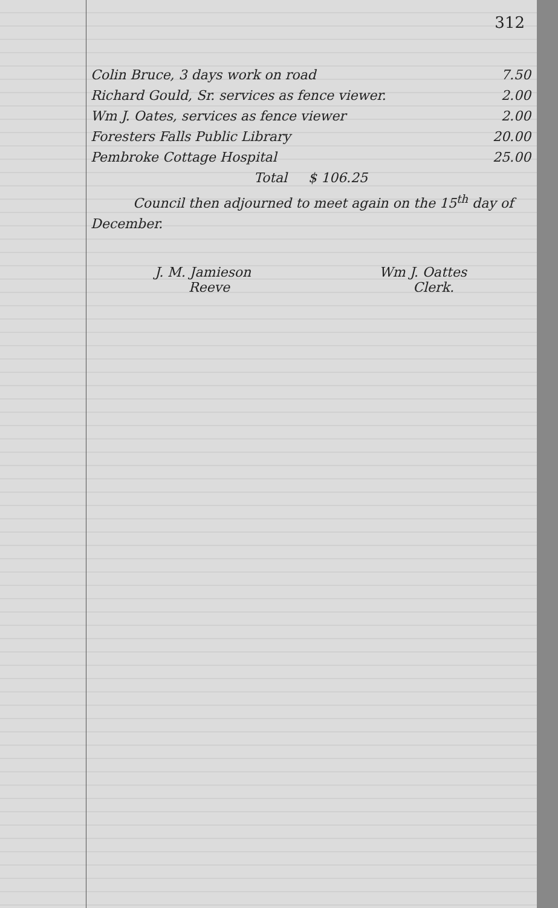312
Colin Bruce, 3 days work on road 7.50
Richard Gould, Sr. services as fence viewer. 2.00
Wm J. Oates, services as fence viewer 2.00
Foresters Falls Public Library 20.00
Pembroke Cottage Hospital 25.00
Total $ 106.25
Council then adjourned to meet again on the 15<sup>th</sup> day of December.
J. M. Jamieson
Reeve Wm J. Oattes
Clerk.